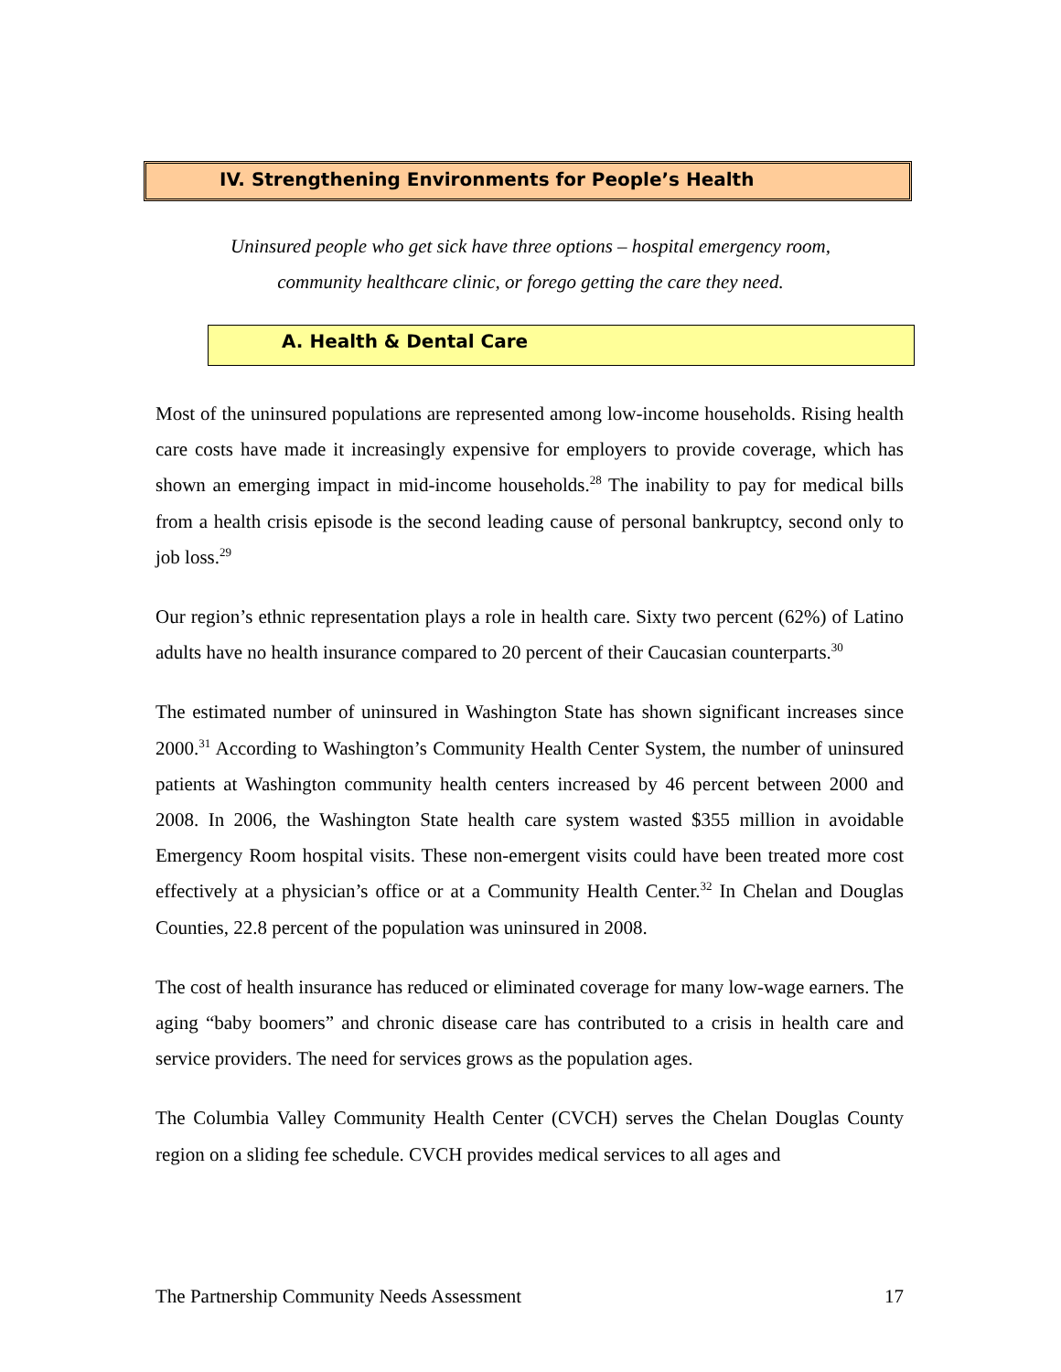IV. Strengthening Environments for People’s Health
Uninsured people who get sick have three options – hospital emergency room,
community healthcare clinic, or forego getting the care they need.
A. Health & Dental Care
Most of the uninsured populations are represented among low-income households. Rising health care costs have made it increasingly expensive for employers to provide coverage, which has shown an emerging impact in mid-income households.<sup>28</sup> The inability to pay for medical bills from a health crisis episode is the second leading cause of personal bankruptcy, second only to job loss.<sup>29</sup>
Our region’s ethnic representation plays a role in health care. Sixty two percent (62%) of Latino adults have no health insurance compared to 20 percent of their Caucasian counterparts.<sup>30</sup>
The estimated number of uninsured in Washington State has shown significant increases since 2000.<sup>31</sup> According to Washington’s Community Health Center System, the number of uninsured patients at Washington community health centers increased by 46 percent between 2000 and 2008. In 2006, the Washington State health care system wasted $355 million in avoidable Emergency Room hospital visits. These non-emergent visits could have been treated more cost effectively at a physician’s office or at a Community Health Center.<sup>32</sup> In Chelan and Douglas Counties, 22.8 percent of the population was uninsured in 2008.
The cost of health insurance has reduced or eliminated coverage for many low-wage earners. The aging “baby boomers” and chronic disease care has contributed to a crisis in health care and service providers. The need for services grows as the population ages.
The Columbia Valley Community Health Center (CVCH) serves the Chelan Douglas County region on a sliding fee schedule. CVCH provides medical services to all ages and
The Partnership Community Needs Assessment 17